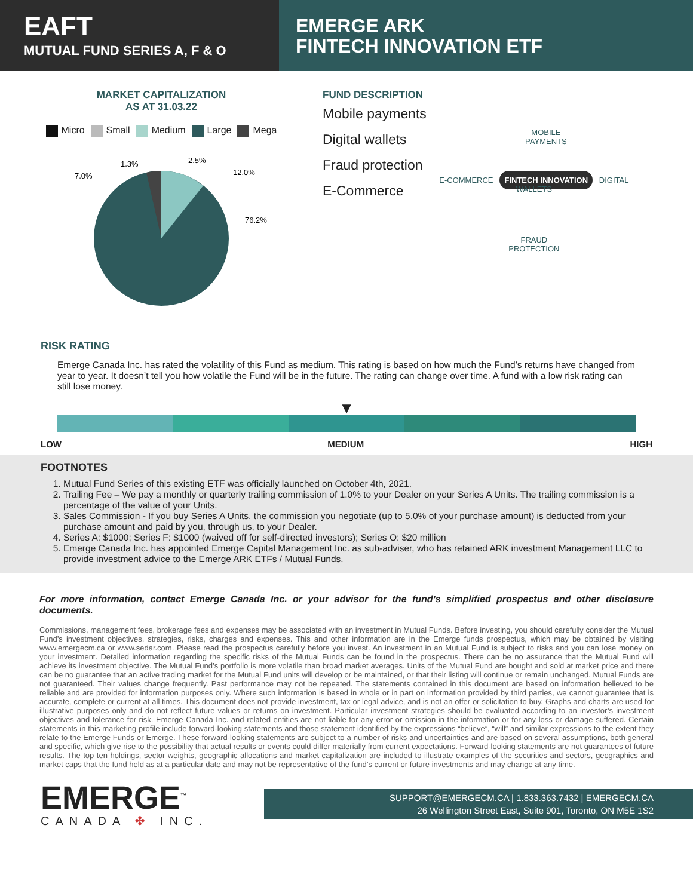EAFT
MUTUAL FUND SERIES A, F & O
EMERGE ARK
FINTECH INNOVATION ETF
MARKET CAPITALIZATION
AS AT 31.03.22
Micro Small Medium Large Mega
12.0%
76.2%
7.0%
1.3%
2.5%
FUND DESCRIPTION
Mobile payments
Digital wallets
Fraud protection
E-Commerce
MOBILE
PAYMENTS
E-COMMERCE FINTECH INNOVATION DIGITAL WALLETS
FRAUD
PROTECTION
RISK RATING
Emerge Canada Inc. has rated the volatility of this Fund as medium. This rating is based on how much the Fund’s returns have changed from year to year. It doesn’t tell you how volatile the Fund will be in the future. The rating can change over time. A fund with a low risk rating can still lose money.
▼
LOW MEDIUM HIGH
FOOTNOTES
1. Mutual Fund Series of this existing ETF was officially launched on October 4th, 2021.
2. Trailing Fee – We pay a monthly or quarterly trailing commission of 1.0% to your Dealer on your Series A Units. The trailing commission is a percentage of the value of your Units.
3. Sales Commission - If you buy Series A Units, the commission you negotiate (up to 5.0% of your purchase amount) is deducted from your purchase amount and paid by you, through us, to your Dealer.
4. Series A: $1000; Series F: $1000 (waived off for self-directed investors); Series O: $20 million
5. Emerge Canada Inc. has appointed Emerge Capital Management Inc. as sub-adviser, who has retained ARK investment Management LLC to provide investment advice to the Emerge ARK ETFs / Mutual Funds.
For more information, contact Emerge Canada Inc. or your advisor for the fund’s simplified prospectus and other disclosure documents.
Commissions, management fees, brokerage fees and expenses may be associated with an investment in Mutual Funds. Before investing, you should carefully consider the Mutual Fund’s investment objectives, strategies, risks, charges and expenses. This and other information are in the Emerge funds prospectus, which may be obtained by visiting www.emergecm.ca or www.sedar.com. Please read the prospectus carefully before you invest. An investment in an Mutual Fund is subject to risks and you can lose money on your investment. Detailed information regarding the specific risks of the Mutual Funds can be found in the prospectus. There can be no assurance that the Mutual Fund will achieve its investment objective. The Mutual Fund’s portfolio is more volatile than broad market averages. Units of the Mutual Fund are bought and sold at market price and there can be no guarantee that an active trading market for the Mutual Fund units will develop or be maintained, or that their listing will continue or remain unchanged. Mutual Funds are not guaranteed. Their values change frequently. Past performance may not be repeated. The statements contained in this document are based on information believed to be reliable and are provided for information purposes only. Where such information is based in whole or in part on information provided by third parties, we cannot guarantee that is accurate, complete or current at all times. This document does not provide investment, tax or legal advice, and is not an offer or solicitation to buy. Graphs and charts are used for illustrative purposes only and do not reflect future values or returns on investment. Particular investment strategies should be evaluated according to an investor’s investment objectives and tolerance for risk. Emerge Canada Inc. and related entities are not liable for any error or omission in the information or for any loss or damage suffered. Certain statements in this marketing profile include forward-looking statements and those statement identified by the expressions “believe”, “will” and similar expressions to the extent they relate to the Emerge Funds or Emerge. These forward-looking statements are subject to a number of risks and uncertainties and are based on several assumptions, both general and specific, which give rise to the possibility that actual results or events could differ materially from current expectations. Forward-looking statements are not guarantees of future results. The top ten holdings, sector weights, geographic allocations and market capitalization are included to illustrate examples of the securities and sectors, geographics and market caps that the fund held as at a particular date and may not be representative of the fund’s current or future investments and may change at any time.
EMERGE<sup>™</sup>
CANADA ✤ INC.
SUPPORT@EMERGECM.CA | 1.833.363.7432 | EMERGECM.CA
26 Wellington Street East, Suite 901, Toronto, ON M5E 1S2